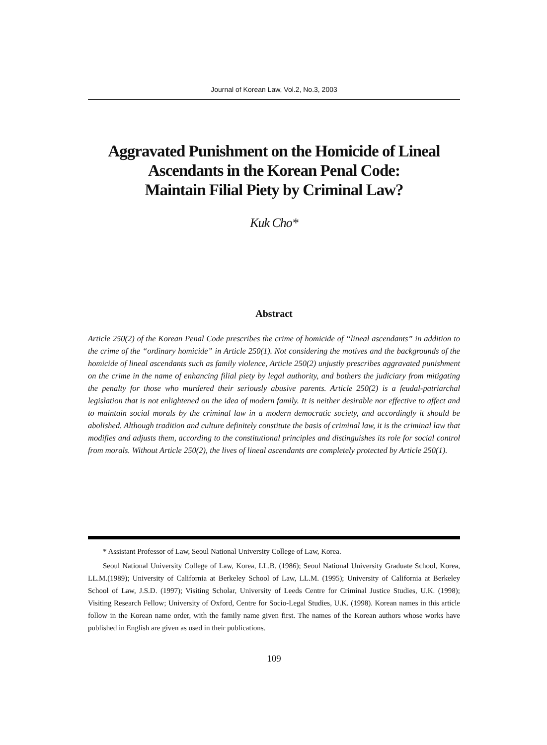Journal of Korean Law, Vol.2, No.3, 2003
Aggravated Punishment on the Homicide of Lineal Ascendants in the Korean Penal Code:
Maintain Filial Piety by Criminal Law?
Kuk Cho*
Abstract
Article 250(2) of the Korean Penal Code prescribes the crime of homicide of “lineal ascendants” in addition to the crime of the “ordinary homicide” in Article 250(1). Not considering the motives and the backgrounds of the homicide of lineal ascendants such as family violence, Article 250(2) unjustly prescribes aggravated punishment on the crime in the name of enhancing filial piety by legal authority, and bothers the judiciary from mitigating the penalty for those who murdered their seriously abusive parents. Article 250(2) is a feudal-patriarchal legislation that is not enlightened on the idea of modern family. It is neither desirable nor effective to affect and to maintain social morals by the criminal law in a modern democratic society, and accordingly it should be abolished. Although tradition and culture definitely constitute the basis of criminal law, it is the criminal law that modifies and adjusts them, according to the constitutional principles and distinguishes its role for social control from morals. Without Article 250(2), the lives of lineal ascendants are completely protected by Article 250(1).
* Assistant Professor of Law, Seoul National University College of Law, Korea.
Seoul National University College of Law, Korea, LL.B. (1986); Seoul National University Graduate School, Korea, LL.M.(1989); University of California at Berkeley School of Law, LL.M. (1995); University of California at Berkeley School of Law, J.S.D. (1997); Visiting Scholar, University of Leeds Centre for Criminal Justice Studies, U.K. (1998); Visiting Research Fellow; University of Oxford, Centre for Socio-Legal Studies, U.K. (1998). Korean names in this article follow in the Korean name order, with the family name given first. The names of the Korean authors whose works have published in English are given as used in their publications.
109